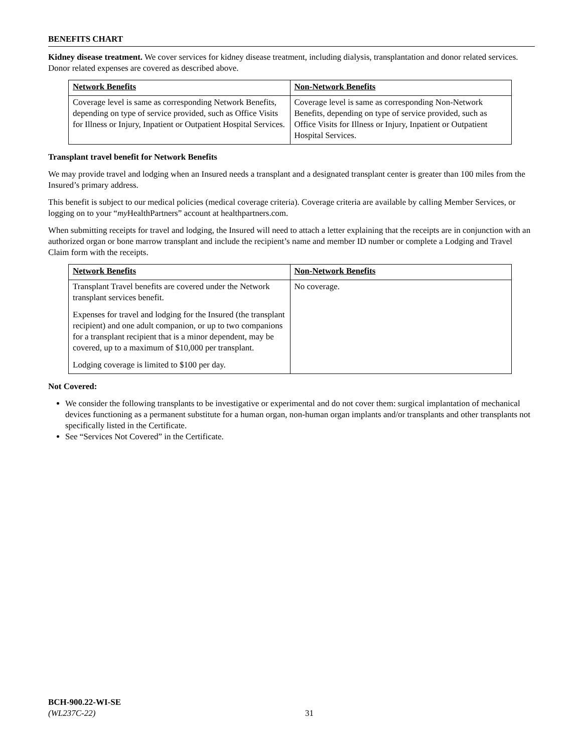BENEFITS CHART
Kidney disease treatment. We cover services for kidney disease treatment, including dialysis, transplantation and donor related services. Donor related expenses are covered as described above.
| Network Benefits | Non-Network Benefits |
| --- | --- |
| Coverage level is same as corresponding Network Benefits, depending on type of service provided, such as Office Visits for Illness or Injury, Inpatient or Outpatient Hospital Services. | Coverage level is same as corresponding Non-Network Benefits, depending on type of service provided, such as Office Visits for Illness or Injury, Inpatient or Outpatient Hospital Services. |
Transplant travel benefit for Network Benefits
We may provide travel and lodging when an Insured needs a transplant and a designated transplant center is greater than 100 miles from the Insured’s primary address.
This benefit is subject to our medical policies (medical coverage criteria). Coverage criteria are available by calling Member Services, or logging on to your “my HealthPartners” account at healthpartners.com.
When submitting receipts for travel and lodging, the Insured will need to attach a letter explaining that the receipts are in conjunction with an authorized organ or bone marrow transplant and include the recipient’s name and member ID number or complete a Lodging and Travel Claim form with the receipts.
| Network Benefits | Non-Network Benefits |
| --- | --- |
| Transplant Travel benefits are covered under the Network transplant services benefit. Expenses for travel and lodging for the Insured (the transplant recipient) and one adult companion, or up to two companions for a transplant recipient that is a minor dependent, may be covered, up to a maximum of $10,000 per transplant. Lodging coverage is limited to $100 per day. | No coverage. |
Not Covered:
We consider the following transplants to be investigative or experimental and do not cover them: surgical implantation of mechanical devices functioning as a permanent substitute for a human organ, non-human organ implants and/or transplants and other transplants not specifically listed in the Certificate.
See “Services Not Covered” in the Certificate.
BCH-900.22-WI-SE
(WL237C-22)
31